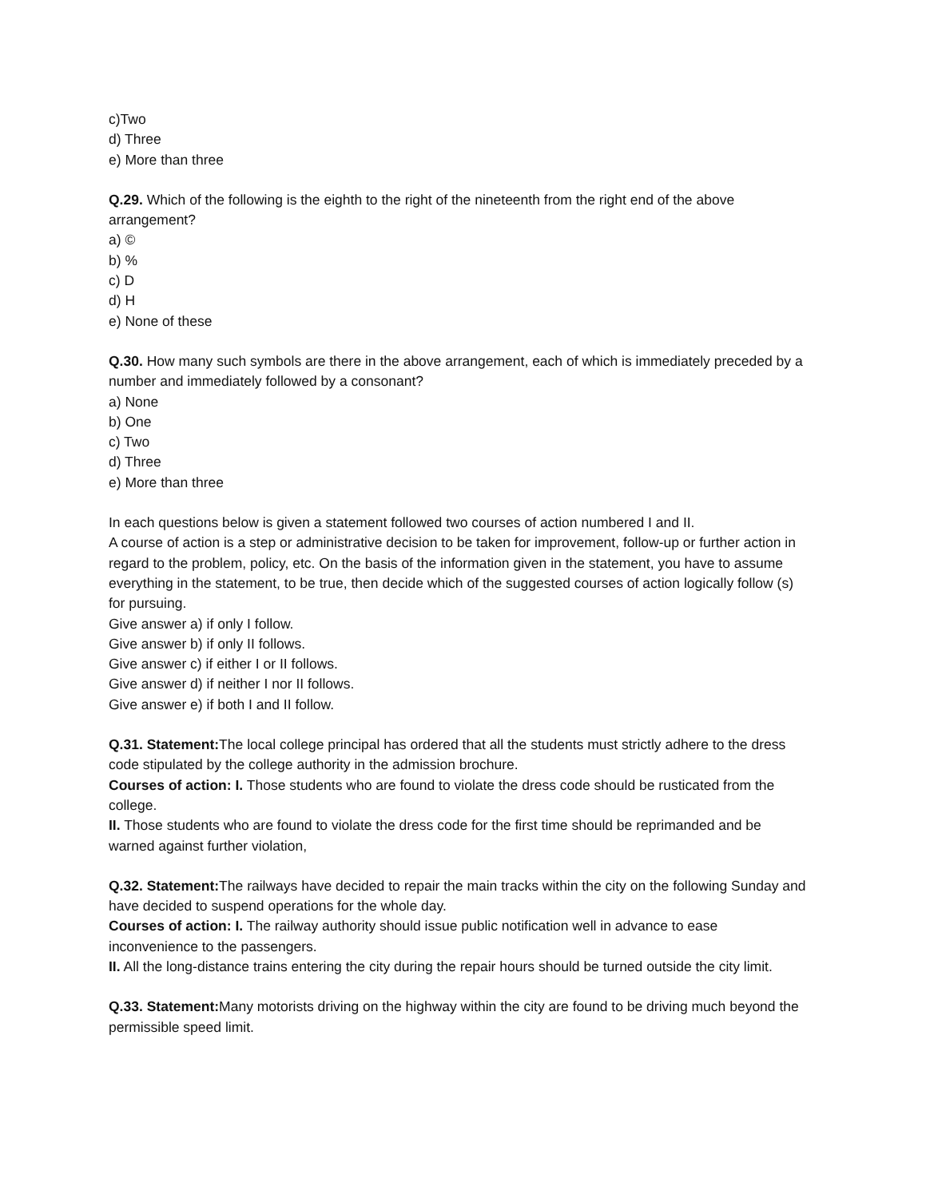c)Two
d) Three
e) More than three
Q.29. Which of the following is the eighth to the right of the nineteenth from the right end of the above arrangement?
a) ©
b) %
c) D
d) H
e) None of these
Q.30. How many such symbols are there in the above arrangement, each of which is immediately preceded by a number and immediately followed by a consonant?
a) None
b) One
c) Two
d) Three
e) More than three
In each questions below is given a statement followed two courses of action numbered I and II.
A course of action is a step or administrative decision to be taken for improvement, follow-up or further action in regard to the problem, policy, etc. On the basis of the information given in the statement, you have to assume everything in the statement, to be true, then decide which of the suggested courses of action logically follow (s) for pursuing.
Give answer a) if only I follow.
Give answer b) if only II follows.
Give answer c) if either I or II follows.
Give answer d) if neither I nor II follows.
Give answer e) if both I and II follow.
Q.31. Statement: The local college principal has ordered that all the students must strictly adhere to the dress code stipulated by the college authority in the admission brochure.
Courses of action: I. Those students who are found to violate the dress code should be rusticated from the college.
II. Those students who are found to violate the dress code for the first time should be reprimanded and be warned against further violation,
Q.32. Statement: The railways have decided to repair the main tracks within the city on the following Sunday and have decided to suspend operations for the whole day.
Courses of action: I. The railway authority should issue public notification well in advance to ease inconvenience to the passengers.
II. All the long-distance trains entering the city during the repair hours should be turned outside the city limit.
Q.33. Statement: Many motorists driving on the highway within the city are found to be driving much beyond the permissible speed limit.